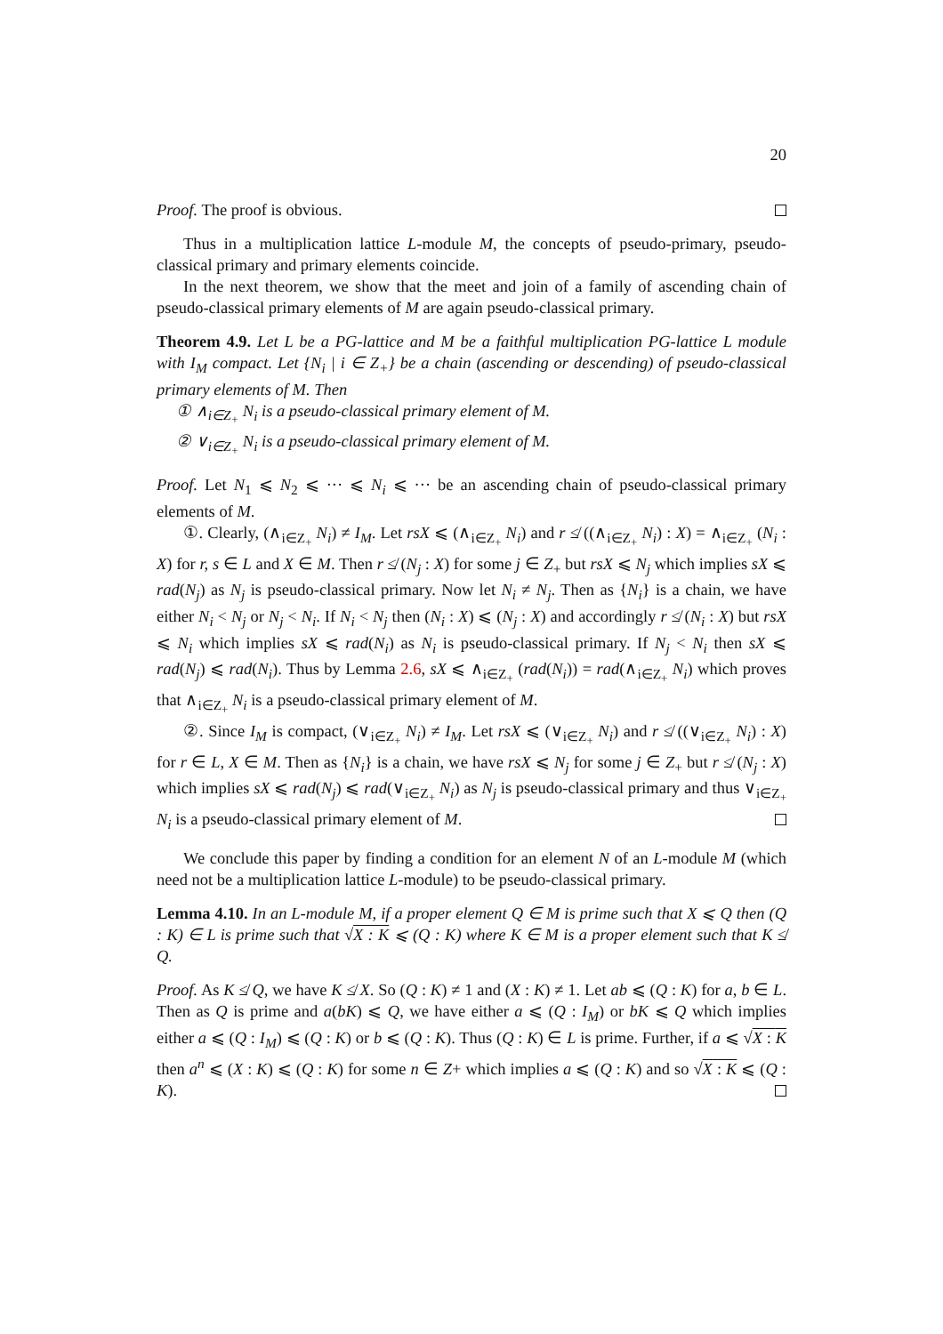20
Proof. The proof is obvious.
Thus in a multiplication lattice L-module M, the concepts of pseudo-primary, pseudo-classical primary and primary elements coincide.
In the next theorem, we show that the meet and join of a family of ascending chain of pseudo-classical primary elements of M are again pseudo-classical primary.
Theorem 4.9. Let L be a PG-lattice and M be a faithful multiplication PG-lattice L module with I<sub>M</sub> compact. Let {N<sub>i</sub> | i ∈ Z<sub>+</sub>} be a chain (ascending or descending) of pseudo-classical primary elements of M. Then
① ∧<sub>i∈Z<sub>+</sub></sub> N<sub>i</sub> is a pseudo-classical primary element of M.
② ∨<sub>i∈Z<sub>+</sub></sub> N<sub>i</sub> is a pseudo-classical primary element of M.
Proof. Let N<sub>1</sub> ⩽ N<sub>2</sub> ⩽ ··· ⩽ N<sub>i</sub> ⩽ ··· be an ascending chain of pseudo-classical primary elements of M.
①. Clearly, (∧<sub>i∈Z<sub>+</sub></sub> N<sub>i</sub>) ≠ I<sub>M</sub>. Let rsX ⩽ (∧<sub>i∈Z<sub>+</sub></sub> N<sub>i</sub>) and r ≰ ((∧<sub>i∈Z<sub>+</sub></sub> N<sub>i</sub>) : X) = ∧<sub>i∈Z<sub>+</sub></sub> (N<sub>i</sub> : X) for r, s ∈ L and X ∈ M. Then r ≰ (N<sub>j</sub> : X) for some j ∈ Z<sub>+</sub> but rsX ⩽ N<sub>j</sub> which implies sX ⩽ rad(N<sub>j</sub>) as N<sub>j</sub> is pseudo-classical primary. Now let N<sub>i</sub> ≠ N<sub>j</sub>. Then as {N<sub>i</sub>} is a chain, we have either N<sub>i</sub> < N<sub>j</sub> or N<sub>j</sub> < N<sub>i</sub>. If N<sub>i</sub> < N<sub>j</sub> then (N<sub>i</sub> : X) ⩽ (N<sub>j</sub> : X) and accordingly r ≰ (N<sub>i</sub> : X) but rsX ⩽ N<sub>i</sub> which implies sX ⩽ rad(N<sub>i</sub>) as N<sub>i</sub> is pseudo-classical primary. If N<sub>j</sub> < N<sub>i</sub> then sX ⩽ rad(N<sub>j</sub>) ⩽ rad(N<sub>i</sub>). Thus by Lemma 2.6, sX ⩽ ∧<sub>i∈Z<sub>+</sub></sub> (rad(N<sub>i</sub>)) = rad(∧<sub>i∈Z<sub>+</sub></sub> N<sub>i</sub>) which proves that ∧<sub>i∈Z<sub>+</sub></sub> N<sub>i</sub> is a pseudo-classical primary element of M.
②. Since I<sub>M</sub> is compact, (∨<sub>i∈Z<sub>+</sub></sub> N<sub>i</sub>) ≠ I<sub>M</sub>. Let rsX ⩽ (∨<sub>i∈Z<sub>+</sub></sub> N<sub>i</sub>) and r ≰ ((∨<sub>i∈Z<sub>+</sub></sub> N<sub>i</sub>) : X) for r ∈ L, X ∈ M. Then as {N<sub>i</sub>} is a chain, we have rsX ⩽ N<sub>j</sub> for some j ∈ Z<sub>+</sub> but r ≰ (N<sub>j</sub> : X) which implies sX ⩽ rad(N<sub>j</sub>) ⩽ rad(∨<sub>i∈Z<sub>+</sub></sub> N<sub>i</sub>) as N<sub>j</sub> is pseudo-classical primary and thus ∨<sub>i∈Z<sub>+</sub></sub> N<sub>i</sub> is a pseudo-classical primary element of M.
We conclude this paper by finding a condition for an element N of an L-module M (which need not be a multiplication lattice L-module) to be pseudo-classical primary.
Lemma 4.10. In an L-module M, if a proper element Q ∈ M is prime such that X ⩽ Q then (Q : K) ∈ L is prime such that √X : K ⩽ (Q : K) where K ∈ M is a proper element such that K ≰ Q.
Proof. As K ≰ Q, we have K ≰ X. So (Q : K) ≠ 1 and (X : K) ≠ 1. Let ab ⩽ (Q : K) for a, b ∈ L. Then as Q is prime and a(bK) ⩽ Q, we have either a ⩽ (Q : I<sub>M</sub>) or bK ⩽ Q which implies either a ⩽ (Q : I<sub>M</sub>) ⩽ (Q : K) or b ⩽ (Q : K). Thus (Q : K) ∈ L is prime. Further, if a ⩽ √X : K then a<sup>n</sup> ⩽ (X : K) ⩽ (Q : K) for some n ∈ Z+ which implies a ⩽ (Q : K) and so √X : K ⩽ (Q : K).